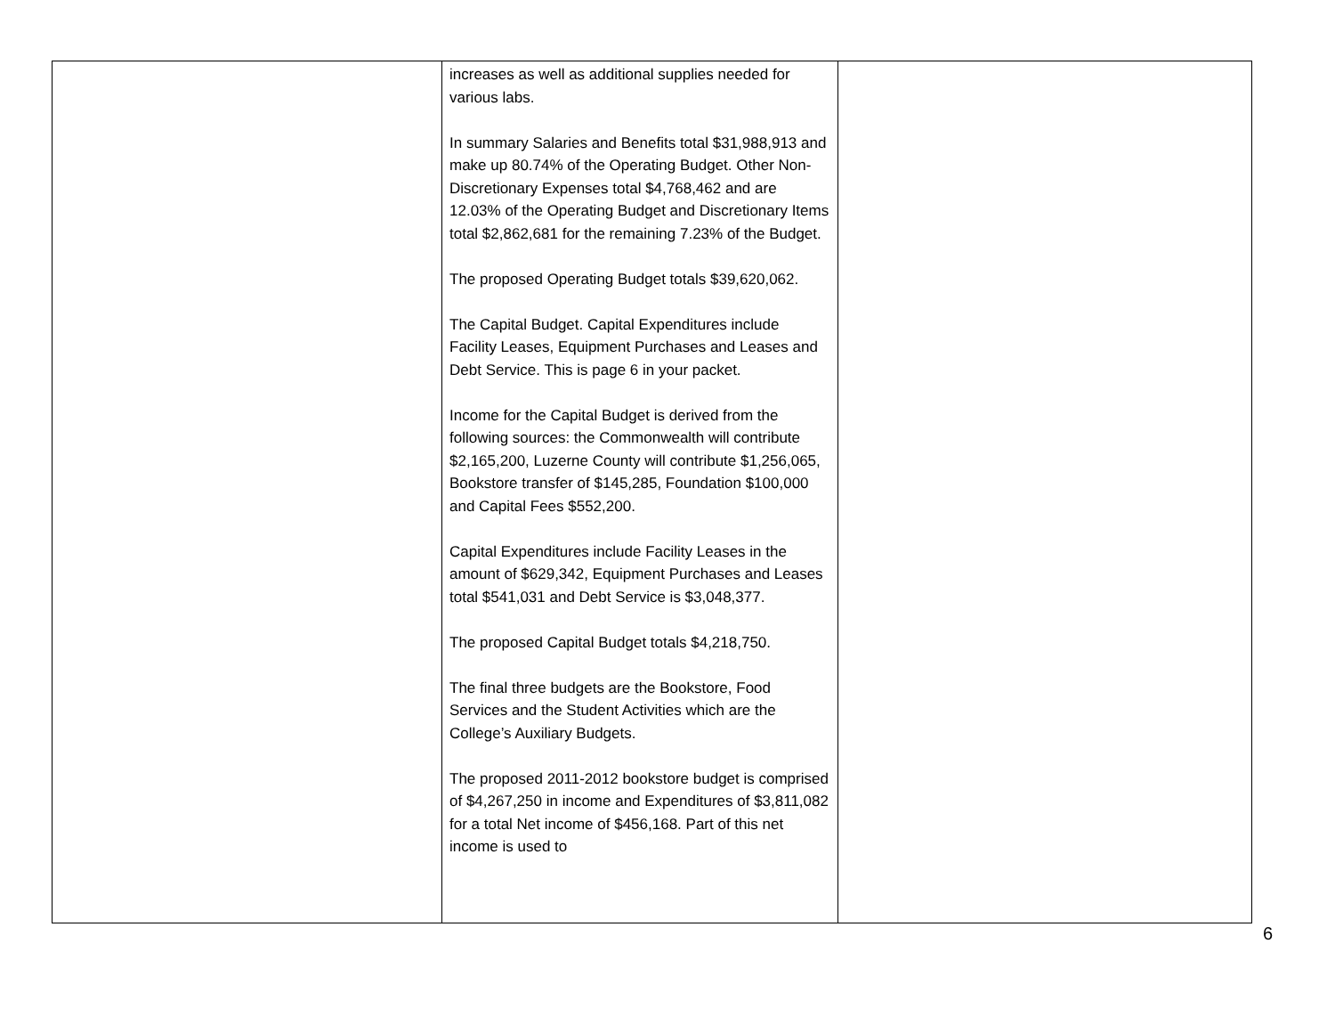| | increases as well as additional supplies needed for various labs. In summary Salaries and Benefits total $31,988,913 and make up 80.74% of the Operating Budget. Other Non-Discretionary Expenses total $4,768,462 and are 12.03% of the Operating Budget and Discretionary Items total $2,862,681 for the remaining 7.23% of the Budget. The proposed Operating Budget totals $39,620,062. The Capital Budget. Capital Expenditures include Facility Leases, Equipment Purchases and Leases and Debt Service. This is page 6 in your packet. Income for the Capital Budget is derived from the following sources: the Commonwealth will contribute $2,165,200, Luzerne County will contribute $1,256,065, Bookstore transfer of $145,285, Foundation $100,000 and Capital Fees $552,200. Capital Expenditures include Facility Leases in the amount of $629,342, Equipment Purchases and Leases total $541,031 and Debt Service is $3,048,377. The proposed Capital Budget totals $4,218,750. The final three budgets are the Bookstore, Food Services and the Student Activities which are the College’s Auxiliary Budgets. The proposed 2011-2012 bookstore budget is comprised of $4,267,250 in income and Expenditures of $3,811,082 for a total Net income of $456,168. Part of this net income is used to | |
6